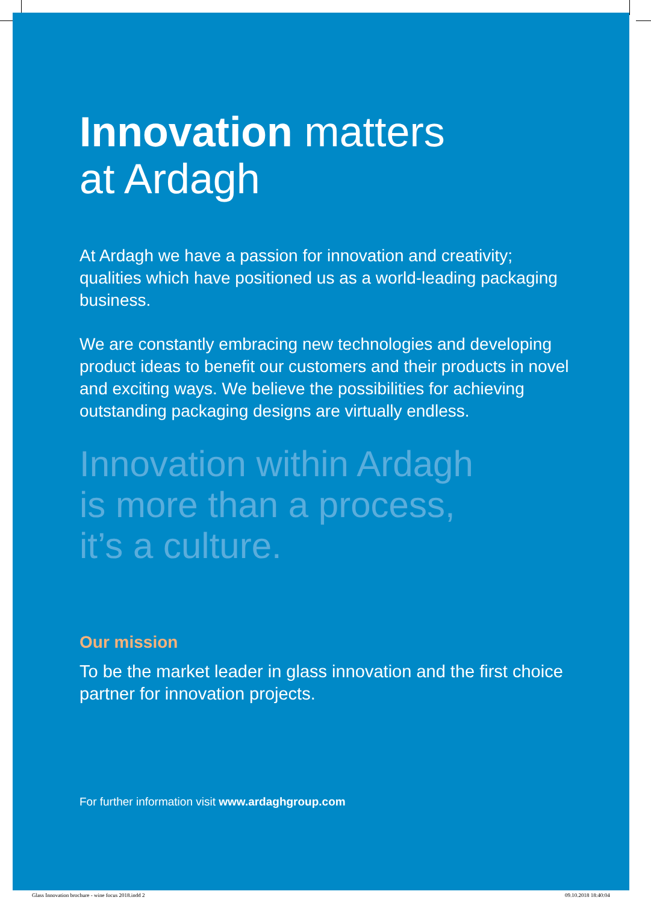Innovation matters
at Ardagh
At Ardagh we have a passion for innovation and creativity; qualities which have positioned us as a world-leading packaging business.
We are constantly embracing new technologies and developing product ideas to benefit our customers and their products in novel and exciting ways. We believe the possibilities for achieving outstanding packaging designs are virtually endless.
Innovation within Ardagh
is more than a process,
it’s a culture.
Our mission
To be the market leader in glass innovation and the first choice partner for innovation projects.
For further information visit www.ardaghgroup.com
Glass Innovation brochure - wine focus 2018.indd 2
09.10.2018 18:40:04